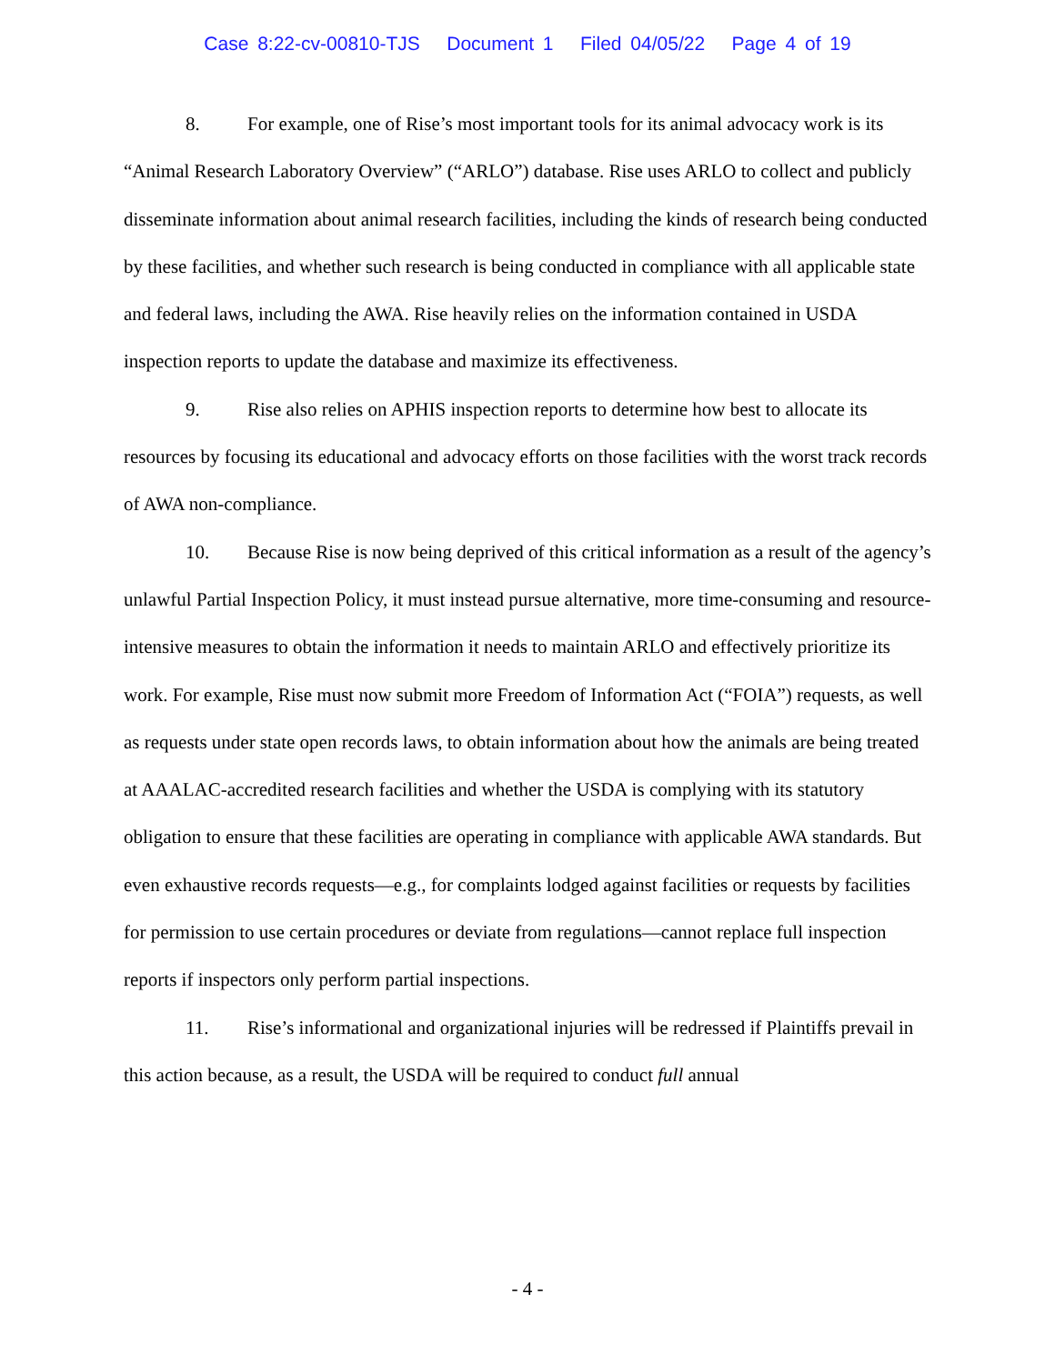Case 8:22-cv-00810-TJS Document 1 Filed 04/05/22 Page 4 of 19
8. For example, one of Rise’s most important tools for its animal advocacy work is its “Animal Research Laboratory Overview” (“ARLO”) database. Rise uses ARLO to collect and publicly disseminate information about animal research facilities, including the kinds of research being conducted by these facilities, and whether such research is being conducted in compliance with all applicable state and federal laws, including the AWA. Rise heavily relies on the information contained in USDA inspection reports to update the database and maximize its effectiveness.
9. Rise also relies on APHIS inspection reports to determine how best to allocate its resources by focusing its educational and advocacy efforts on those facilities with the worst track records of AWA non-compliance.
10. Because Rise is now being deprived of this critical information as a result of the agency’s unlawful Partial Inspection Policy, it must instead pursue alternative, more time-consuming and resource-intensive measures to obtain the information it needs to maintain ARLO and effectively prioritize its work. For example, Rise must now submit more Freedom of Information Act (“FOIA”) requests, as well as requests under state open records laws, to obtain information about how the animals are being treated at AAALAC-accredited research facilities and whether the USDA is complying with its statutory obligation to ensure that these facilities are operating in compliance with applicable AWA standards. But even exhaustive records requests—e.g., for complaints lodged against facilities or requests by facilities for permission to use certain procedures or deviate from regulations—cannot replace full inspection reports if inspectors only perform partial inspections.
11. Rise’s informational and organizational injuries will be redressed if Plaintiffs prevail in this action because, as a result, the USDA will be required to conduct full annual
- 4 -